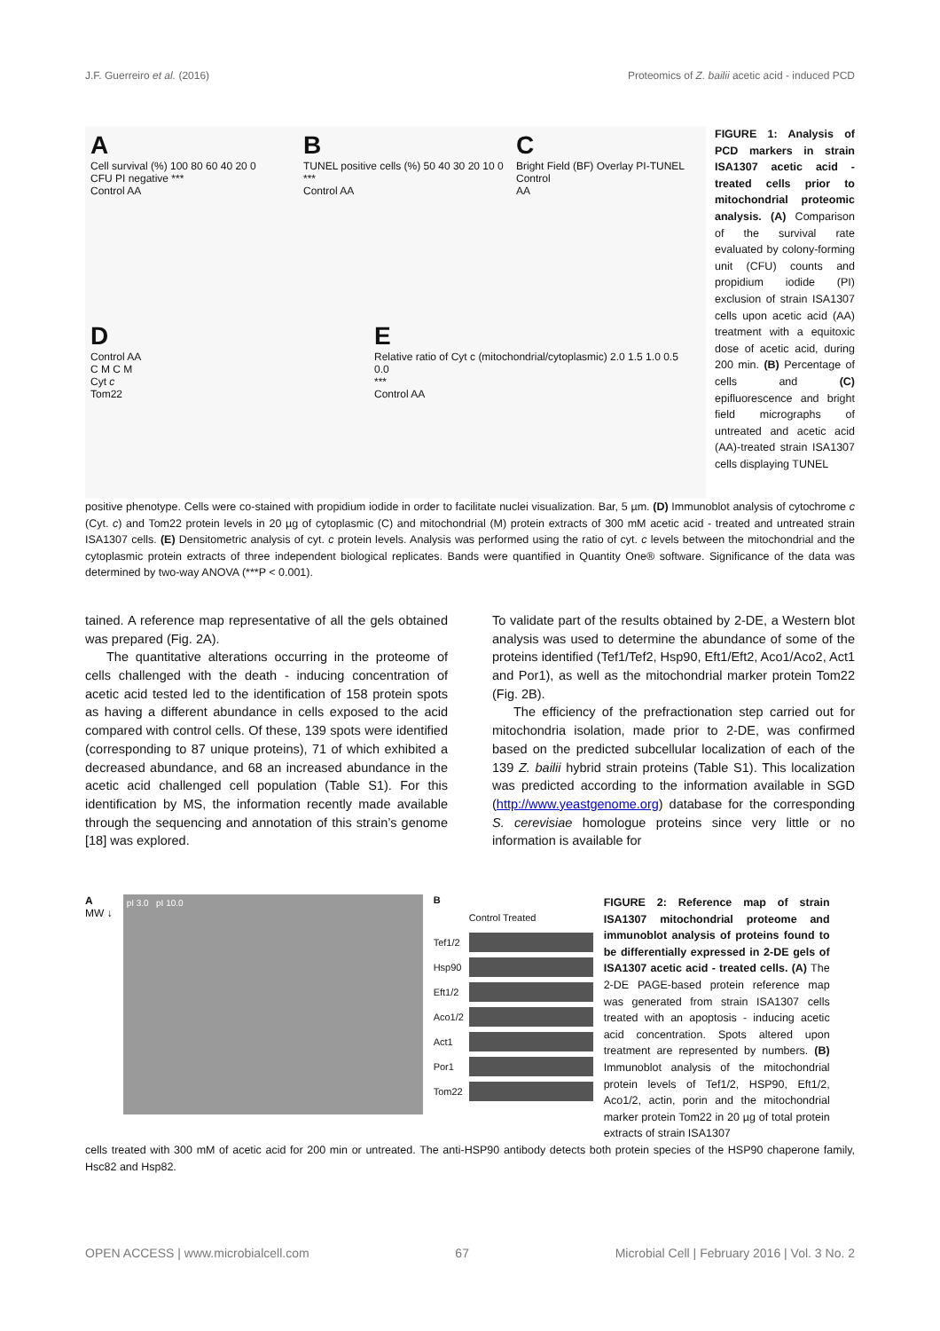J.F. Guerreiro et al. (2016) Proteomics of Z. bailii acetic acid - induced PCD
A
Cell survival (%) 100 80 60 40 20 0
CFU PI negative ***
Control AA
B
TUNEL positive cells (%) 50 40 30 20 10 0
***
Control AA
C
Bright Field (BF) Overlay PI-TUNEL
Control
AA
D
Control AA
C M C M
Cyt c
Tom22
E
Relative ratio of Cyt c (mitochondrial/cytoplasmic) 2.0 1.5 1.0 0.5 0.0
***
Control AA
FIGURE 1: Analysis of PCD markers in strain ISA1307 acetic acid - treated cells prior to mitochondrial proteomic analysis. (A) Comparison of the survival rate evaluated by colony-forming unit (CFU) counts and propidium iodide (PI) exclusion of strain ISA1307 cells upon acetic acid (AA) treatment with a equitoxic dose of acetic acid, during 200 min. (B) Percentage of cells and (C) epifluorescence and bright field micrographs of untreated and acetic acid (AA)-treated strain ISA1307 cells displaying TUNEL
positive phenotype. Cells were co-stained with propidium iodide in order to facilitate nuclei visualization. Bar, 5 µm. (D) Immunoblot analysis of cytochrome c (Cyt. c) and Tom22 protein levels in 20 µg of cytoplasmic (C) and mitochondrial (M) protein extracts of 300 mM acetic acid - treated and untreated strain ISA1307 cells. (E) Densitometric analysis of cyt. c protein levels. Analysis was performed using the ratio of cyt. c levels between the mitochondrial and the cytoplasmic protein extracts of three independent biological replicates. Bands were quantified in Quantity One® software. Significance of the data was determined by two-way ANOVA (***P < 0.001).
tained. A reference map representative of all the gels obtained was prepared (Fig. 2A).
The quantitative alterations occurring in the proteome of cells challenged with the death - inducing concentration of acetic acid tested led to the identification of 158 protein spots as having a different abundance in cells exposed to the acid compared with control cells. Of these, 139 spots were identified (corresponding to 87 unique proteins), 71 of which exhibited a decreased abundance, and 68 an increased abundance in the acetic acid challenged cell population (Table S1). For this identification by MS, the information recently made available through the sequencing and annotation of this strain’s genome [18] was explored.
To validate part of the results obtained by 2-DE, a Western blot analysis was used to determine the abundance of some of the proteins identified (Tef1/Tef2, Hsp90, Eft1/Eft2, Aco1/Aco2, Act1 and Por1), as well as the mitochondrial marker protein Tom22 (Fig. 2B).
The efficiency of the prefractionation step carried out for mitochondria isolation, made prior to 2-DE, was confirmed based on the predicted subcellular localization of each of the 139 Z. bailii hybrid strain proteins (Table S1). This localization was predicted according to the information available in SGD (http://www.yeastgenome.org) database for the corresponding S. cerevisiae homologue proteins since very little or no information is available for
A
MW ↓
pI 3.0 pI 10.0
B
Control Treated
Tef1/2
Hsp90
Eft1/2
Aco1/2
Act1
Por1
Tom22
FIGURE 2: Reference map of strain ISA1307 mitochondrial proteome and immunoblot analysis of proteins found to be differentially expressed in 2-DE gels of ISA1307 acetic acid - treated cells. (A) The 2-DE PAGE-based protein reference map was generated from strain ISA1307 cells treated with an apoptosis - inducing acetic acid concentration. Spots altered upon treatment are represented by numbers. (B) Immunoblot analysis of the mitochondrial protein levels of Tef1/2, HSP90, Eft1/2, Aco1/2, actin, porin and the mitochondrial marker protein Tom22 in 20 µg of total protein extracts of strain ISA1307
cells treated with 300 mM of acetic acid for 200 min or untreated. The anti-HSP90 antibody detects both protein species of the HSP90 chaperone family, Hsc82 and Hsp82.
OPEN ACCESS | www.microbialcell.com 67 Microbial Cell | February 2016 | Vol. 3 No. 2